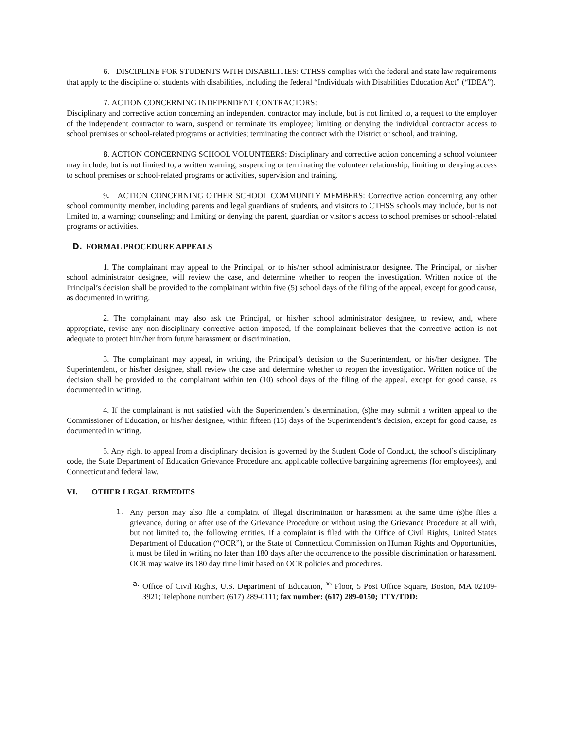6. DISCIPLINE FOR STUDENTS WITH DISABILITIES: CTHSS complies with the federal and state law requirements that apply to the discipline of students with disabilities, including the federal “Individuals with Disabilities Education Act” (“IDEA”).
7. ACTION CONCERNING INDEPENDENT CONTRACTORS:
Disciplinary and corrective action concerning an independent contractor may include, but is not limited to, a request to the employer of the independent contractor to warn, suspend or terminate its employee; limiting or denying the individual contractor access to school premises or school-related programs or activities; terminating the contract with the District or school, and training.
8. ACTION CONCERNING SCHOOL VOLUNTEERS: Disciplinary and corrective action concerning a school volunteer may include, but is not limited to, a written warning, suspending or terminating the volunteer relationship, limiting or denying access to school premises or school-related programs or activities, supervision and training.
9. ACTION CONCERNING OTHER SCHOOL COMMUNITY MEMBERS: Corrective action concerning any other school community member, including parents and legal guardians of students, and visitors to CTHSS schools may include, but is not limited to, a warning; counseling; and limiting or denying the parent, guardian or visitor’s access to school premises or school-related programs or activities.
D. FORMAL PROCEDURE APPEALS
1. The complainant may appeal to the Principal, or to his/her school administrator designee. The Principal, or his/her school administrator designee, will review the case, and determine whether to reopen the investigation. Written notice of the Principal’s decision shall be provided to the complainant within five (5) school days of the filing of the appeal, except for good cause, as documented in writing.
2. The complainant may also ask the Principal, or his/her school administrator designee, to review, and, where appropriate, revise any non-disciplinary corrective action imposed, if the complainant believes that the corrective action is not adequate to protect him/her from future harassment or discrimination.
3. The complainant may appeal, in writing, the Principal’s decision to the Superintendent, or his/her designee. The Superintendent, or his/her designee, shall review the case and determine whether to reopen the investigation. Written notice of the decision shall be provided to the complainant within ten (10) school days of the filing of the appeal, except for good cause, as documented in writing.
4. If the complainant is not satisfied with the Superintendent’s determination, (s)he may submit a written appeal to the Commissioner of Education, or his/her designee, within fifteen (15) days of the Superintendent’s decision, except for good cause, as documented in writing.
5. Any right to appeal from a disciplinary decision is governed by the Student Code of Conduct, the school’s disciplinary code, the State Department of Education Grievance Procedure and applicable collective bargaining agreements (for employees), and Connecticut and federal law.
VI. OTHER LEGAL REMEDIES
1. Any person may also file a complaint of illegal discrimination or harassment at the same time (s)he files a grievance, during or after use of the Grievance Procedure or without using the Grievance Procedure at all with, but not limited to, the following entities. If a complaint is filed with the Office of Civil Rights, United States Department of Education (“OCR”), or the State of Connecticut Commission on Human Rights and Opportunities, it must be filed in writing no later than 180 days after the occurrence to the possible discrimination or harassment. OCR may waive its 180 day time limit based on OCR policies and procedures.
a. Office of Civil Rights, U.S. Department of Education, <sup>8th</sup> Floor, 5 Post Office Square, Boston, MA 02109-3921; Telephone number: (617) 289-0111; fax number: (617) 289-0150; TTY/TDD: